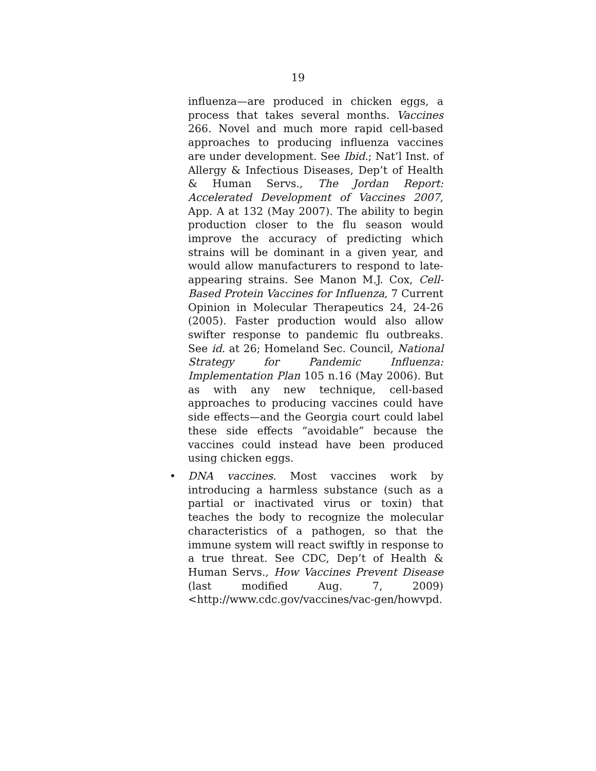19
influenza—are produced in chicken eggs, a process that takes several months. Vaccines 266. Novel and much more rapid cell-based approaches to producing influenza vaccines are under development. See Ibid.; Nat’l Inst. of Allergy & Infectious Diseases, Dep’t of Health & Human Servs., The Jordan Report: Accelerated Development of Vaccines 2007, App. A at 132 (May 2007). The ability to begin production closer to the flu season would improve the accuracy of predicting which strains will be dominant in a given year, and would allow manufacturers to respond to late-appearing strains. See Manon M.J. Cox, Cell-Based Protein Vaccines for Influenza, 7 Current Opinion in Molecular Therapeutics 24, 24-26 (2005). Faster production would also allow swifter response to pandemic flu outbreaks. See id. at 26; Homeland Sec. Council, National Strategy for Pandemic Influenza: Implementation Plan 105 n.16 (May 2006). But as with any new technique, cell-based approaches to producing vaccines could have side effects—and the Georgia court could label these side effects “avoidable” because the vaccines could instead have been produced using chicken eggs.
• DNA vaccines. Most vaccines work by introducing a harmless substance (such as a partial or inactivated virus or toxin) that teaches the body to recognize the molecular characteristics of a pathogen, so that the immune system will react swiftly in response to a true threat. See CDC, Dep’t of Health & Human Servs., How Vaccines Prevent Disease (last modified Aug. 7, 2009) <http://www.cdc.gov/vaccines/vac-gen/howvpd.